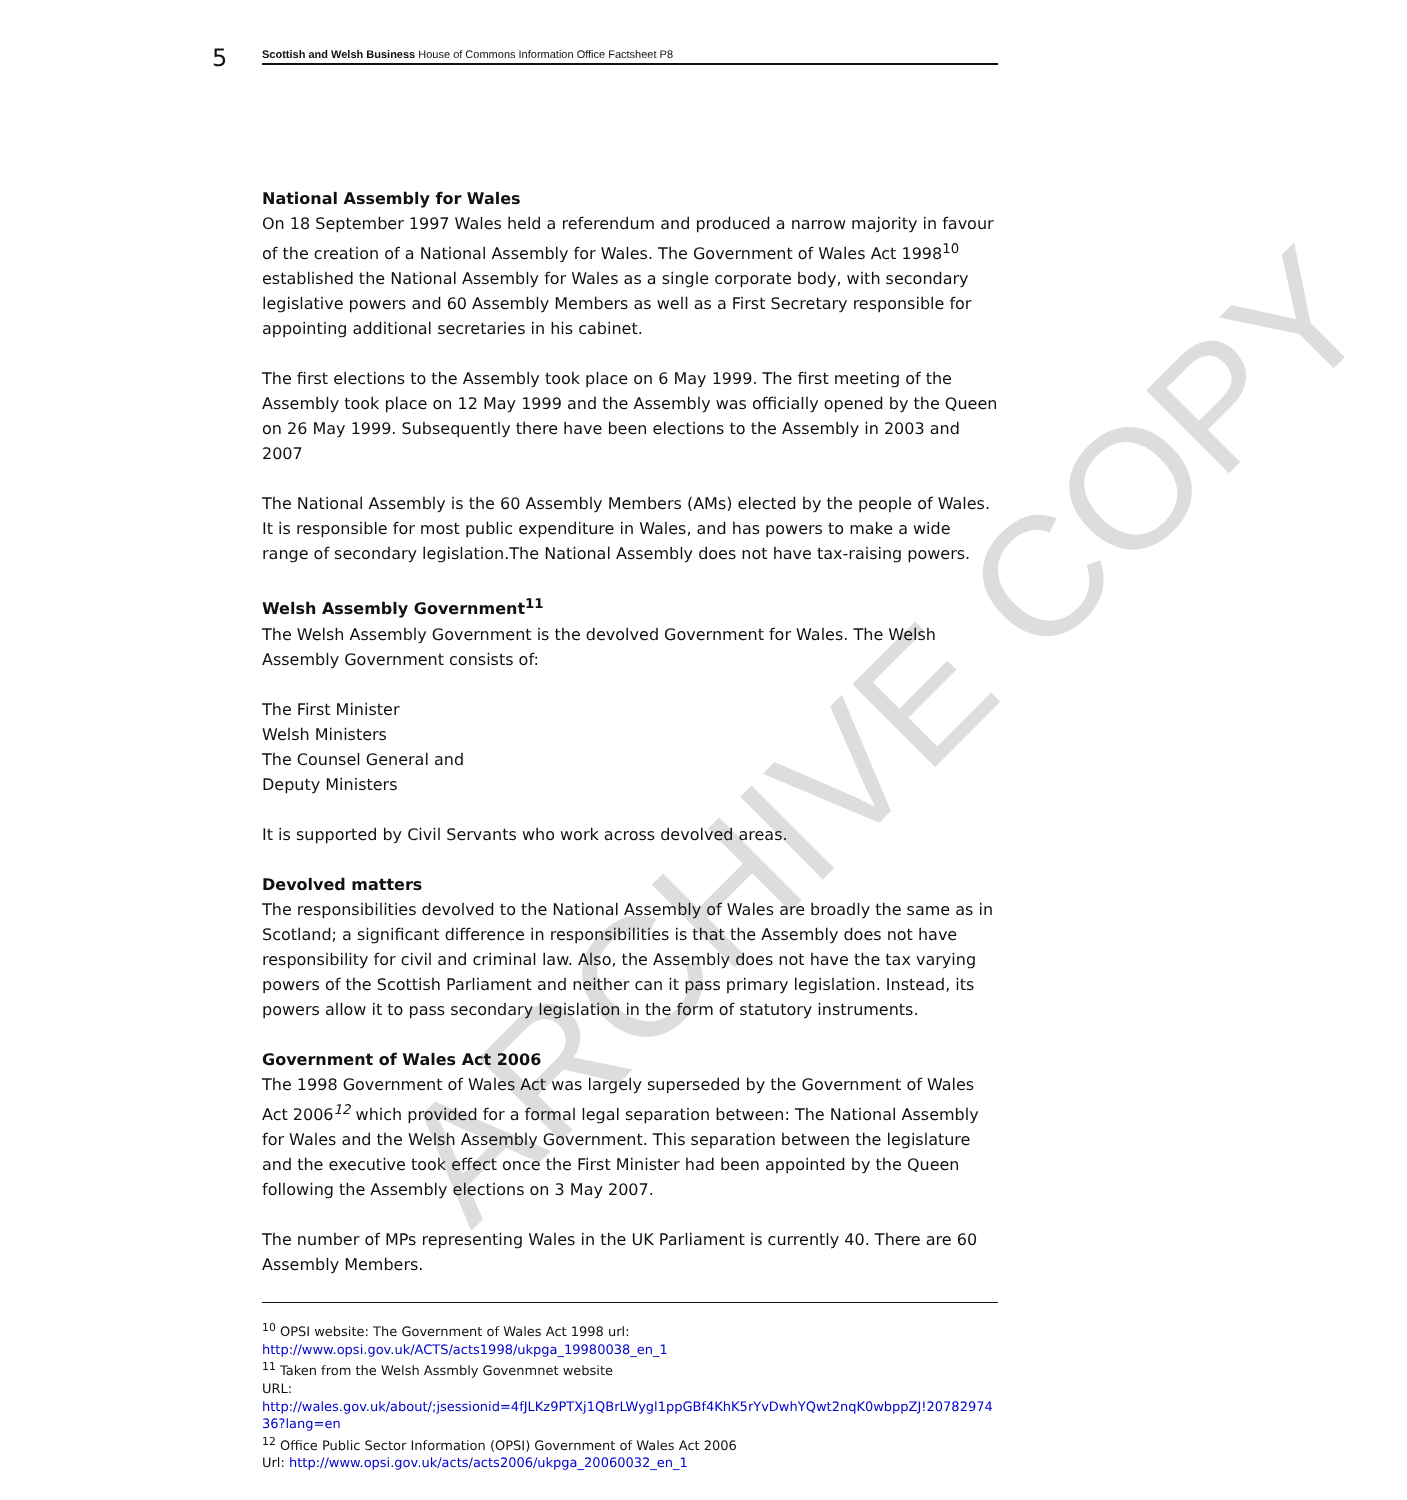ARCHIVE COPY
5
Scottish and Welsh Business House of Commons Information Office Factsheet P8
National Assembly for Wales
On 18 September 1997 Wales held a referendum and produced a narrow majority in favour of the creation of a National Assembly for Wales. The Government of Wales Act 1998<sup>10</sup> established the National Assembly for Wales as a single corporate body, with secondary legislative powers and 60 Assembly Members as well as a First Secretary responsible for appointing additional secretaries in his cabinet.
The first elections to the Assembly took place on 6 May 1999. The first meeting of the Assembly took place on 12 May 1999 and the Assembly was officially opened by the Queen on 26 May 1999. Subsequently there have been elections to the Assembly in 2003 and 2007
The National Assembly is the 60 Assembly Members (AMs) elected by the people of Wales. It is responsible for most public expenditure in Wales, and has powers to make a wide range of secondary legislation.The National Assembly does not have tax-raising powers.
Welsh Assembly Government<sup>11</sup>
The Welsh Assembly Government is the devolved Government for Wales. The Welsh Assembly Government consists of:
The First Minister
Welsh Ministers
The Counsel General and
Deputy Ministers
It is supported by Civil Servants who work across devolved areas.
Devolved matters
The responsibilities devolved to the National Assembly of Wales are broadly the same as in Scotland; a significant difference in responsibilities is that the Assembly does not have responsibility for civil and criminal law. Also, the Assembly does not have the tax varying powers of the Scottish Parliament and neither can it pass primary legislation. Instead, its powers allow it to pass secondary legislation in the form of statutory instruments.
Government of Wales Act 2006
The 1998 Government of Wales Act was largely superseded by the Government of Wales Act 2006<sup>12</sup> which provided for a formal legal separation between: The National Assembly for Wales and the Welsh Assembly Government. This separation between the legislature and the executive took effect once the First Minister had been appointed by the Queen following the Assembly elections on 3 May 2007.
The number of MPs representing Wales in the UK Parliament is currently 40. There are 60 Assembly Members.
<sup>10</sup> OPSI website: The Government of Wales Act 1998 url:
http://www.opsi.gov.uk/ACTS/acts1998/ukpga_19980038_en_1
<sup>11</sup> Taken from the Welsh Assmbly Govenmnet website
URL:
http://wales.gov.uk/about/;jsessionid=4fJLKz9PTXj1QBrLWygl1ppGBf4KhK5rYvDwhYQwt2nqK0wbppZJ!2078297436?lang=en
<sup>12</sup> Office Public Sector Information (OPSI) Government of Wales Act 2006
Url: http://www.opsi.gov.uk/acts/acts2006/ukpga_20060032_en_1